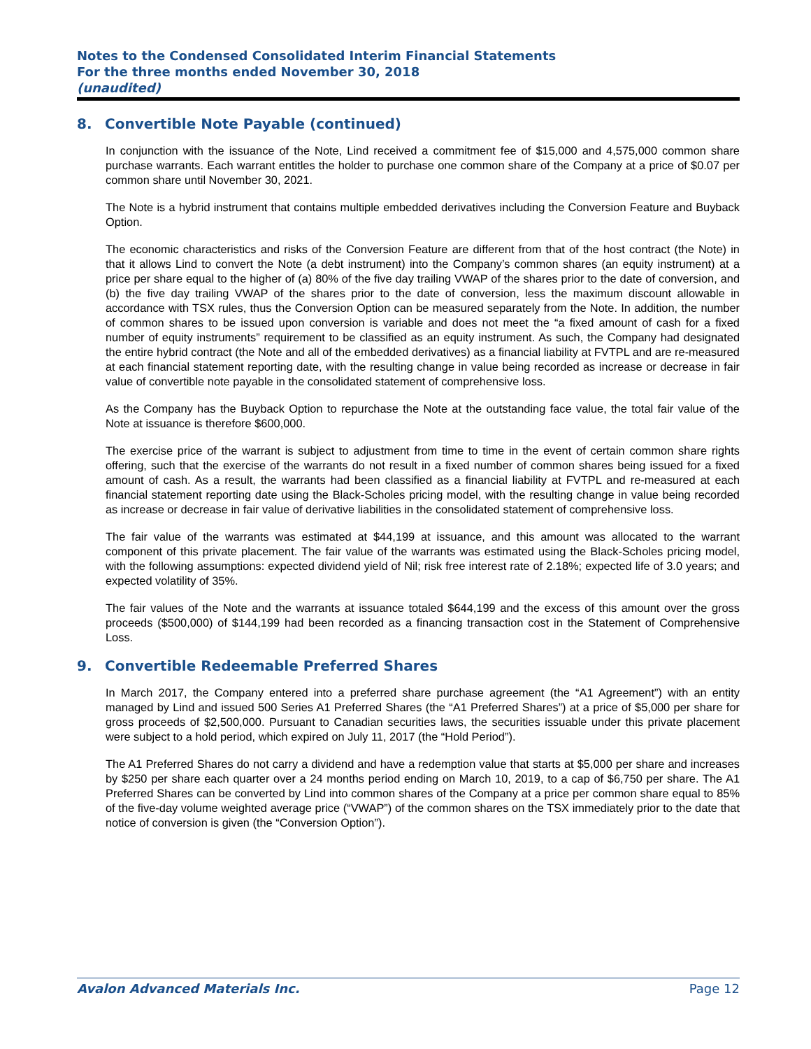Notes to the Condensed Consolidated Interim Financial Statements
For the three months ended November 30, 2018
(unaudited)
8. Convertible Note Payable (continued)
In conjunction with the issuance of the Note, Lind received a commitment fee of $15,000 and 4,575,000 common share purchase warrants. Each warrant entitles the holder to purchase one common share of the Company at a price of $0.07 per common share until November 30, 2021.
The Note is a hybrid instrument that contains multiple embedded derivatives including the Conversion Feature and Buyback Option.
The economic characteristics and risks of the Conversion Feature are different from that of the host contract (the Note) in that it allows Lind to convert the Note (a debt instrument) into the Company’s common shares (an equity instrument) at a price per share equal to the higher of (a) 80% of the five day trailing VWAP of the shares prior to the date of conversion, and (b) the five day trailing VWAP of the shares prior to the date of conversion, less the maximum discount allowable in accordance with TSX rules, thus the Conversion Option can be measured separately from the Note. In addition, the number of common shares to be issued upon conversion is variable and does not meet the “a fixed amount of cash for a fixed number of equity instruments” requirement to be classified as an equity instrument. As such, the Company had designated the entire hybrid contract (the Note and all of the embedded derivatives) as a financial liability at FVTPL and are re-measured at each financial statement reporting date, with the resulting change in value being recorded as increase or decrease in fair value of convertible note payable in the consolidated statement of comprehensive loss.
As the Company has the Buyback Option to repurchase the Note at the outstanding face value, the total fair value of the Note at issuance is therefore $600,000.
The exercise price of the warrant is subject to adjustment from time to time in the event of certain common share rights offering, such that the exercise of the warrants do not result in a fixed number of common shares being issued for a fixed amount of cash. As a result, the warrants had been classified as a financial liability at FVTPL and re-measured at each financial statement reporting date using the Black-Scholes pricing model, with the resulting change in value being recorded as increase or decrease in fair value of derivative liabilities in the consolidated statement of comprehensive loss.
The fair value of the warrants was estimated at $44,199 at issuance, and this amount was allocated to the warrant component of this private placement. The fair value of the warrants was estimated using the Black-Scholes pricing model, with the following assumptions: expected dividend yield of Nil; risk free interest rate of 2.18%; expected life of 3.0 years; and expected volatility of 35%.
The fair values of the Note and the warrants at issuance totaled $644,199 and the excess of this amount over the gross proceeds ($500,000) of $144,199 had been recorded as a financing transaction cost in the Statement of Comprehensive Loss.
9. Convertible Redeemable Preferred Shares
In March 2017, the Company entered into a preferred share purchase agreement (the “A1 Agreement”) with an entity managed by Lind and issued 500 Series A1 Preferred Shares (the “A1 Preferred Shares”) at a price of $5,000 per share for gross proceeds of $2,500,000. Pursuant to Canadian securities laws, the securities issuable under this private placement were subject to a hold period, which expired on July 11, 2017 (the “Hold Period”).
The A1 Preferred Shares do not carry a dividend and have a redemption value that starts at $5,000 per share and increases by $250 per share each quarter over a 24 months period ending on March 10, 2019, to a cap of $6,750 per share. The A1 Preferred Shares can be converted by Lind into common shares of the Company at a price per common share equal to 85% of the five-day volume weighted average price (“VWAP”) of the common shares on the TSX immediately prior to the date that notice of conversion is given (the “Conversion Option”).
Avalon Advanced Materials Inc. Page 12